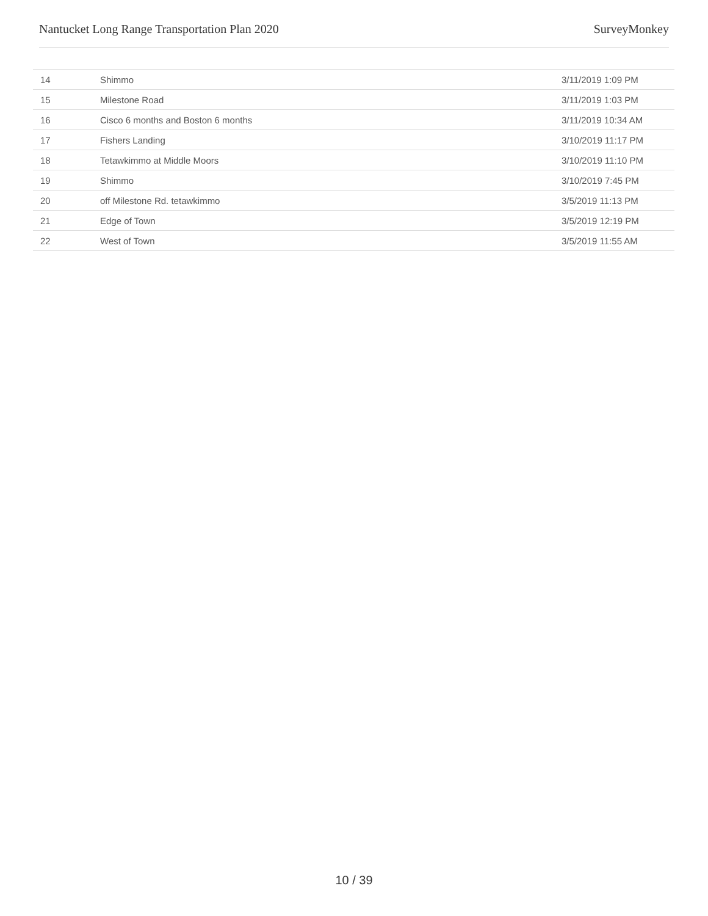Nantucket Long Range Transportation Plan 2020 SurveyMonkey
| 14 | Shimmo | 3/11/2019 1:09 PM |
| 15 | Milestone Road | 3/11/2019 1:03 PM |
| 16 | Cisco 6 months and Boston 6 months | 3/11/2019 10:34 AM |
| 17 | Fishers Landing | 3/10/2019 11:17 PM |
| 18 | Tetawkimmo at Middle Moors | 3/10/2019 11:10 PM |
| 19 | Shimmo | 3/10/2019 7:45 PM |
| 20 | off Milestone Rd. tetawkimmo | 3/5/2019 11:13 PM |
| 21 | Edge of Town | 3/5/2019 12:19 PM |
| 22 | West of Town | 3/5/2019 11:55 AM |
10 / 39